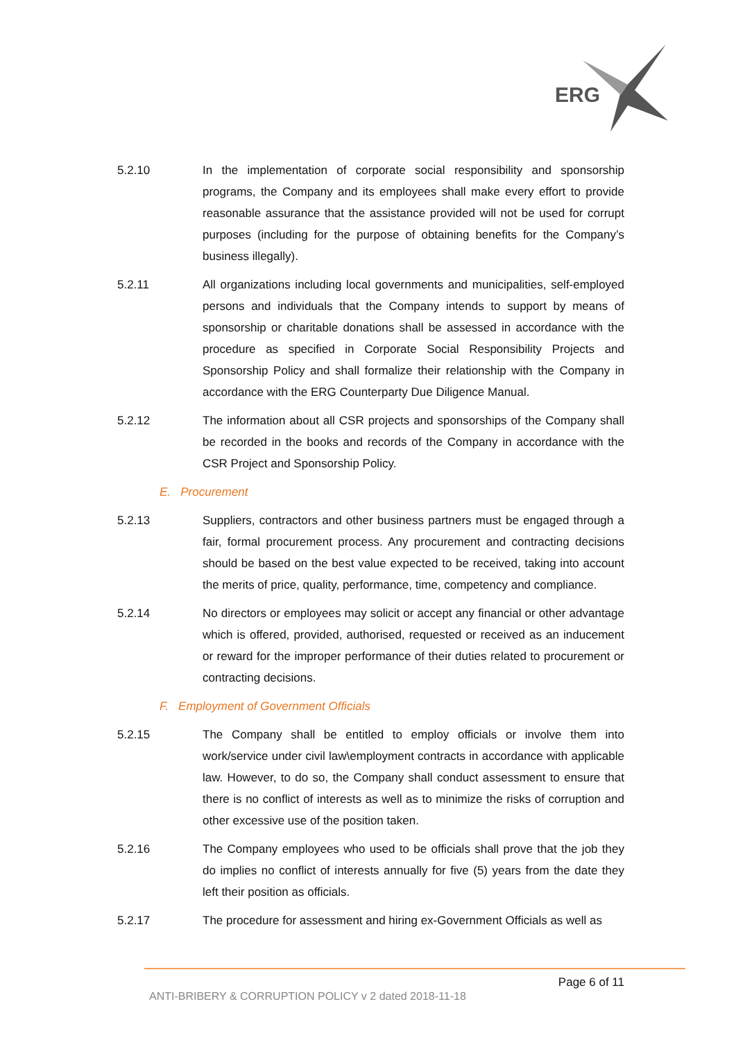ERG
5.2.10 In the implementation of corporate social responsibility and sponsorship programs, the Company and its employees shall make every effort to provide reasonable assurance that the assistance provided will not be used for corrupt purposes (including for the purpose of obtaining benefits for the Company’s business illegally).
5.2.11 All organizations including local governments and municipalities, self-employed persons and individuals that the Company intends to support by means of sponsorship or charitable donations shall be assessed in accordance with the procedure as specified in Corporate Social Responsibility Projects and Sponsorship Policy and shall formalize their relationship with the Company in accordance with the ERG Counterparty Due Diligence Manual.
5.2.12 The information about all CSR projects and sponsorships of the Company shall be recorded in the books and records of the Company in accordance with the CSR Project and Sponsorship Policy.
E. Procurement
5.2.13 Suppliers, contractors and other business partners must be engaged through a fair, formal procurement process. Any procurement and contracting decisions should be based on the best value expected to be received, taking into account the merits of price, quality, performance, time, competency and compliance.
5.2.14 No directors or employees may solicit or accept any financial or other advantage which is offered, provided, authorised, requested or received as an inducement or reward for the improper performance of their duties related to procurement or contracting decisions.
F. Employment of Government Officials
5.2.15 The Company shall be entitled to employ officials or involve them into work/service under civil law\employment contracts in accordance with applicable law. However, to do so, the Company shall conduct assessment to ensure that there is no conflict of interests as well as to minimize the risks of corruption and other excessive use of the position taken.
5.2.16 The Company employees who used to be officials shall prove that the job they do implies no conflict of interests annually for five (5) years from the date they left their position as officials.
5.2.17 The procedure for assessment and hiring ex-Government Officials as well as
Page 6 of 11
ANTI-BRIBERY & CORRUPTION POLICY v 2 dated 2018-11-18